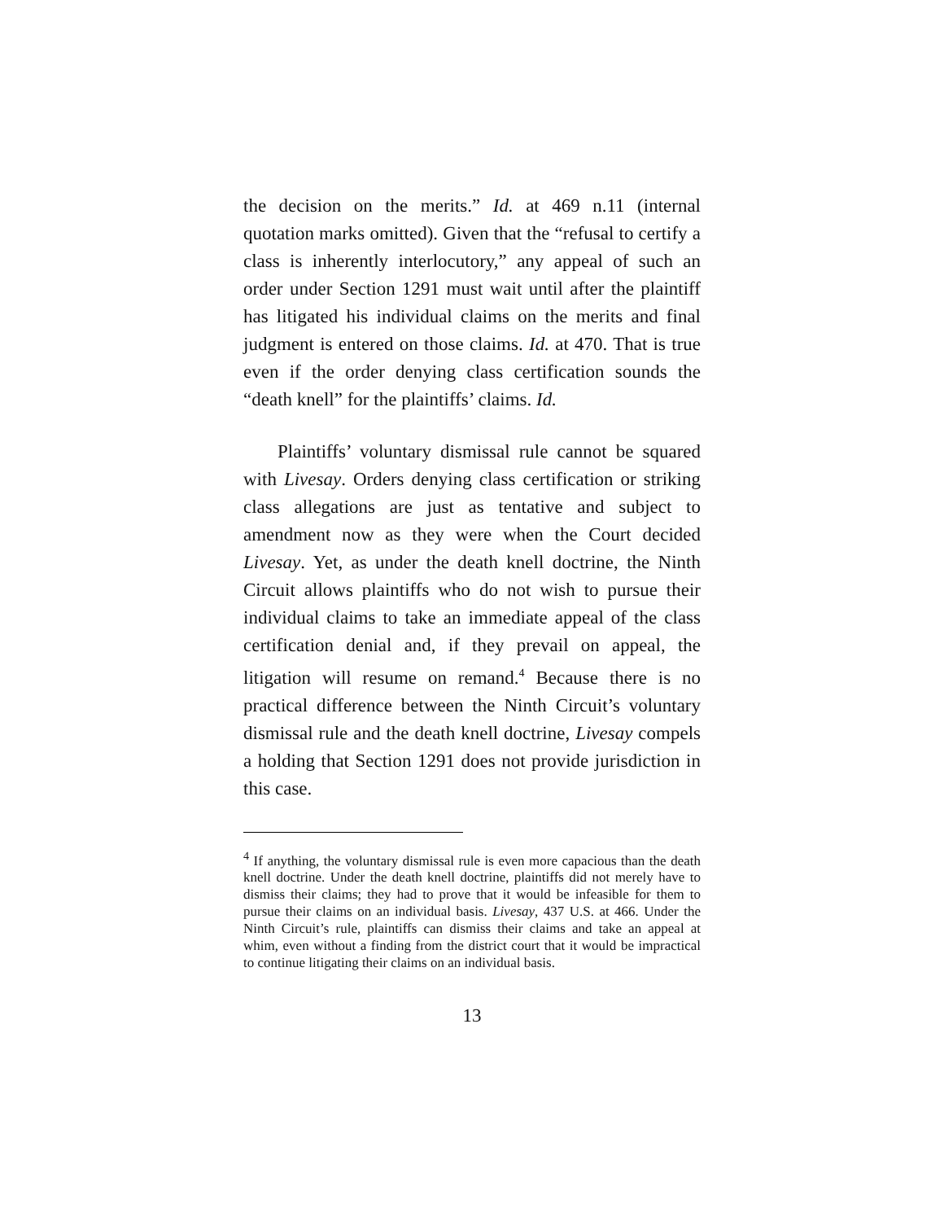the decision on the merits.” Id. at 469 n.11 (internal quotation marks omitted). Given that the “refusal to certify a class is inherently interlocutory,” any appeal of such an order under Section 1291 must wait until after the plaintiff has litigated his individual claims on the merits and final judgment is entered on those claims. Id. at 470. That is true even if the order denying class certification sounds the “death knell” for the plaintiffs’ claims. Id.
Plaintiffs’ voluntary dismissal rule cannot be squared with Livesay. Orders denying class certification or striking class allegations are just as tentative and subject to amendment now as they were when the Court decided Livesay. Yet, as under the death knell doctrine, the Ninth Circuit allows plaintiffs who do not wish to pursue their individual claims to take an immediate appeal of the class certification denial and, if they prevail on appeal, the litigation will resume on remand.<sup>4</sup> Because there is no practical difference between the Ninth Circuit’s voluntary dismissal rule and the death knell doctrine, Livesay compels a holding that Section 1291 does not provide jurisdiction in this case.
<sup>4</sup> If anything, the voluntary dismissal rule is even more capacious than the death knell doctrine. Under the death knell doctrine, plaintiffs did not merely have to dismiss their claims; they had to prove that it would be infeasible for them to pursue their claims on an individual basis. Livesay, 437 U.S. at 466. Under the Ninth Circuit’s rule, plaintiffs can dismiss their claims and take an appeal at whim, even without a finding from the district court that it would be impractical to continue litigating their claims on an individual basis.
13